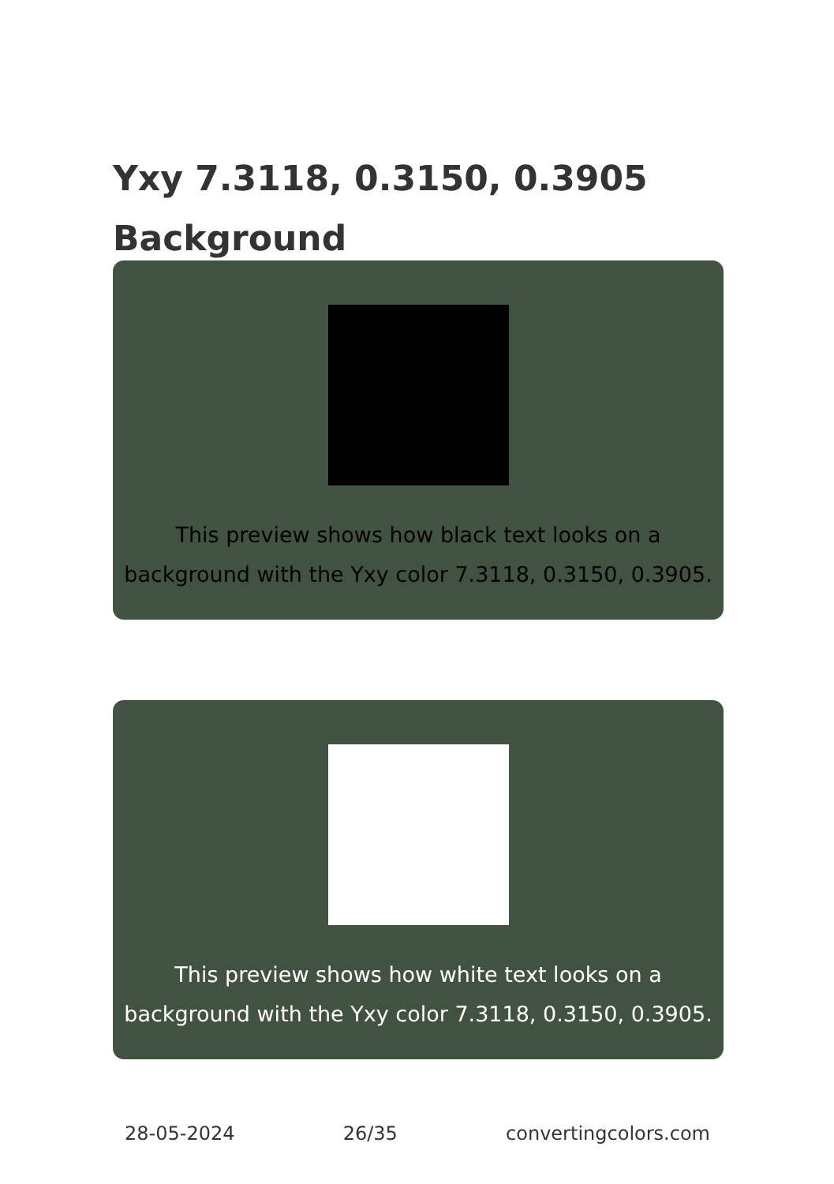Yxy 7.3118, 0.3150, 0.3905
Background
This preview shows how black text looks on a
background with the Yxy color 7.3118, 0.3150, 0.3905.
This preview shows how white text looks on a
background with the Yxy color 7.3118, 0.3150, 0.3905.
28-05-2024 26/35 convertingcolors.com